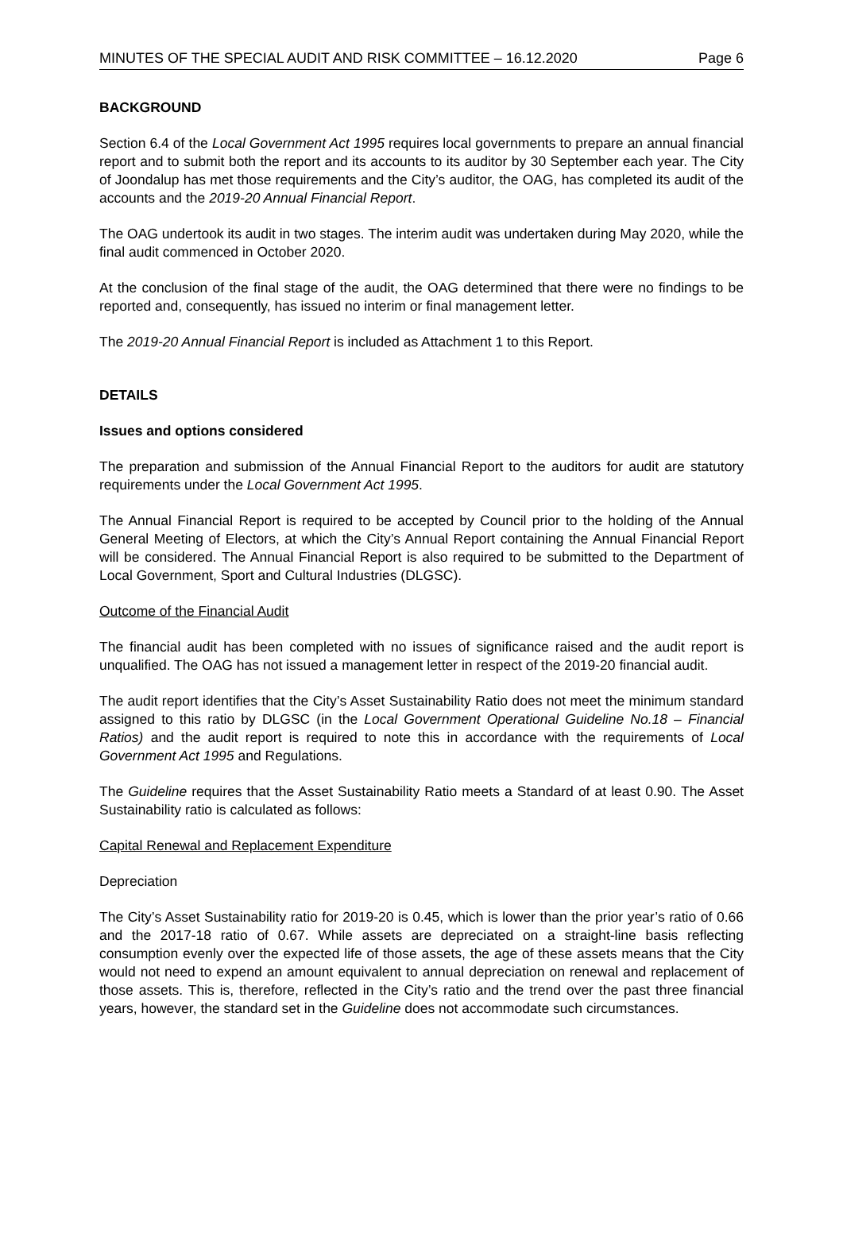MINUTES OF THE SPECIAL AUDIT AND RISK COMMITTEE – 16.12.2020 Page 6
BACKGROUND
Section 6.4 of the Local Government Act 1995 requires local governments to prepare an annual financial report and to submit both the report and its accounts to its auditor by 30 September each year. The City of Joondalup has met those requirements and the City’s auditor, the OAG, has completed its audit of the accounts and the 2019-20 Annual Financial Report.
The OAG undertook its audit in two stages. The interim audit was undertaken during May 2020, while the final audit commenced in October 2020.
At the conclusion of the final stage of the audit, the OAG determined that there were no findings to be reported and, consequently, has issued no interim or final management letter.
The 2019-20 Annual Financial Report is included as Attachment 1 to this Report.
DETAILS
Issues and options considered
The preparation and submission of the Annual Financial Report to the auditors for audit are statutory requirements under the Local Government Act 1995.
The Annual Financial Report is required to be accepted by Council prior to the holding of the Annual General Meeting of Electors, at which the City’s Annual Report containing the Annual Financial Report will be considered. The Annual Financial Report is also required to be submitted to the Department of Local Government, Sport and Cultural Industries (DLGSC).
Outcome of the Financial Audit
The financial audit has been completed with no issues of significance raised and the audit report is unqualified. The OAG has not issued a management letter in respect of the 2019-20 financial audit.
The audit report identifies that the City’s Asset Sustainability Ratio does not meet the minimum standard assigned to this ratio by DLGSC (in the Local Government Operational Guideline No.18 – Financial Ratios) and the audit report is required to note this in accordance with the requirements of Local Government Act 1995 and Regulations.
The Guideline requires that the Asset Sustainability Ratio meets a Standard of at least 0.90. The Asset Sustainability ratio is calculated as follows:
Capital Renewal and Replacement Expenditure
Depreciation
The City’s Asset Sustainability ratio for 2019-20 is 0.45, which is lower than the prior year’s ratio of 0.66 and the 2017-18 ratio of 0.67. While assets are depreciated on a straight-line basis reflecting consumption evenly over the expected life of those assets, the age of these assets means that the City would not need to expend an amount equivalent to annual depreciation on renewal and replacement of those assets. This is, therefore, reflected in the City’s ratio and the trend over the past three financial years, however, the standard set in the Guideline does not accommodate such circumstances.